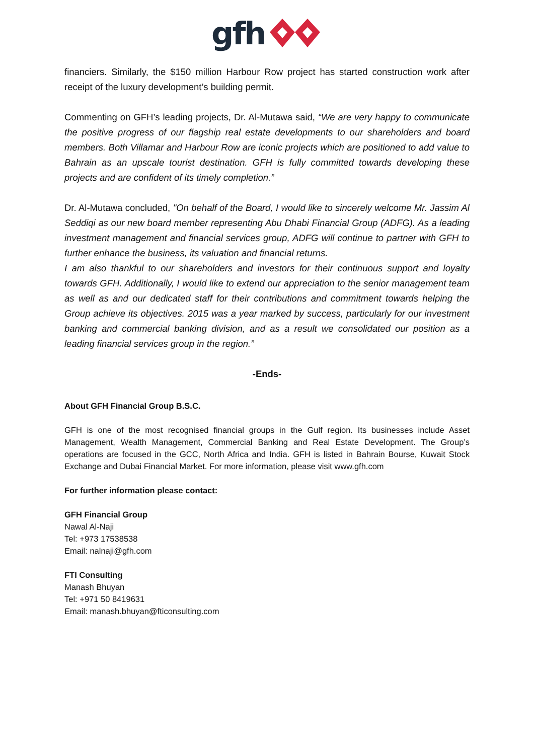gfh
financiers. Similarly, the $150 million Harbour Row project has started construction work after receipt of the luxury development’s building permit.
Commenting on GFH’s leading projects, Dr. Al-Mutawa said, “We are very happy to communicate the positive progress of our flagship real estate developments to our shareholders and board members. Both Villamar and Harbour Row are iconic projects which are positioned to add value to Bahrain as an upscale tourist destination. GFH is fully committed towards developing these projects and are confident of its timely completion.”
Dr. Al-Mutawa concluded, "On behalf of the Board, I would like to sincerely welcome Mr. Jassim Al Seddiqi as our new board member representing Abu Dhabi Financial Group (ADFG). As a leading investment management and financial services group, ADFG will continue to partner with GFH to further enhance the business, its valuation and financial returns.
I am also thankful to our shareholders and investors for their continuous support and loyalty towards GFH. Additionally, I would like to extend our appreciation to the senior management team as well as and our dedicated staff for their contributions and commitment towards helping the Group achieve its objectives. 2015 was a year marked by success, particularly for our investment banking and commercial banking division, and as a result we consolidated our position as a leading financial services group in the region.”
-Ends-
About GFH Financial Group B.S.C.
GFH is one of the most recognised financial groups in the Gulf region. Its businesses include Asset Management, Wealth Management, Commercial Banking and Real Estate Development. The Group’s operations are focused in the GCC, North Africa and India. GFH is listed in Bahrain Bourse, Kuwait Stock Exchange and Dubai Financial Market. For more information, please visit www.gfh.com
For further information please contact:
GFH Financial Group
Nawal Al-Naji
Tel: +973 17538538
Email: nalnaji@gfh.com
FTI Consulting
Manash Bhuyan
Tel: +971 50 8419631
Email: manash.bhuyan@fticonsulting.com